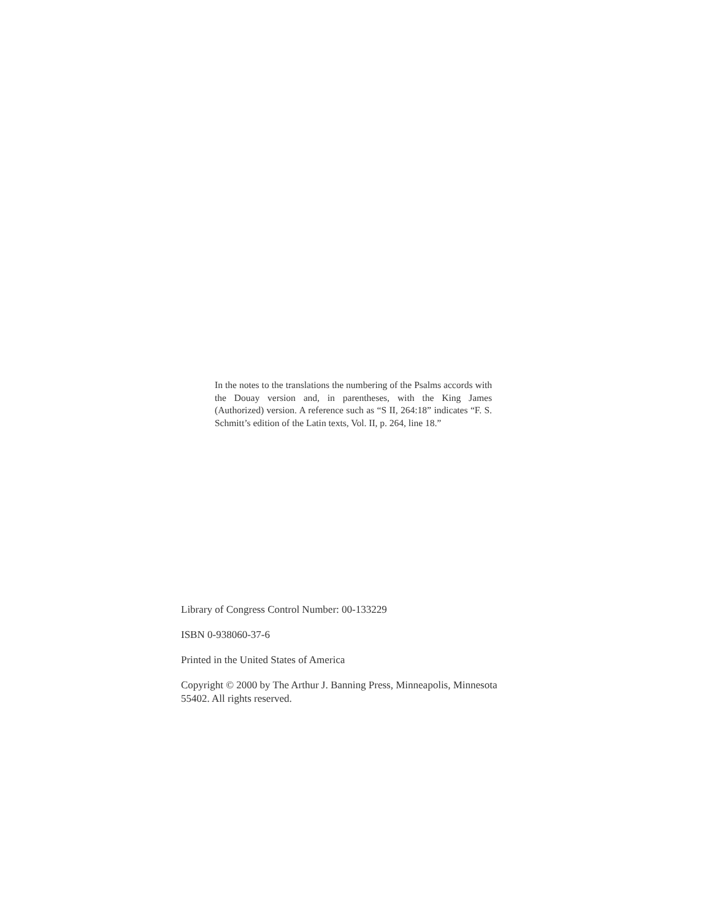In the notes to the translations the numbering of the Psalms accords with the Douay version and, in parentheses, with the King James (Authorized) version. A reference such as “S II, 264:18” indicates “F. S. Schmitt’s edition of the Latin texts, Vol. II, p. 264, line 18.”
Library of Congress Control Number: 00-133229
ISBN 0-938060-37-6
Printed in the United States of America
Copyright © 2000 by The Arthur J. Banning Press, Minneapolis, Minnesota 55402. All rights reserved.